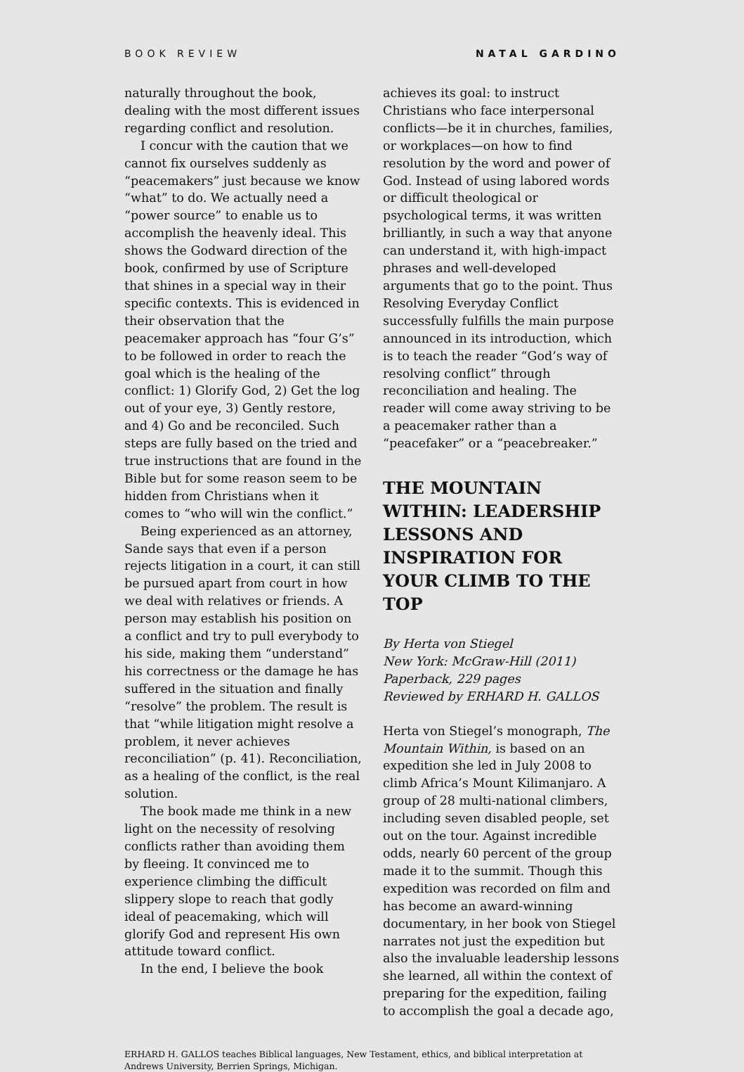BOOK REVIEW NATAL GARDINO
naturally throughout the book, dealing with the most different issues regarding conflict and resolution.
I concur with the caution that we cannot fix ourselves suddenly as “peacemakers” just because we know “what” to do. We actually need a “power source” to enable us to accomplish the heavenly ideal. This shows the Godward direction of the book, confirmed by use of Scripture that shines in a special way in their specific contexts. This is evidenced in their observation that the peacemaker approach has “four G’s” to be followed in order to reach the goal which is the healing of the conflict: 1) Glorify God, 2) Get the log out of your eye, 3) Gently restore, and 4) Go and be reconciled. Such steps are fully based on the tried and true instructions that are found in the Bible but for some reason seem to be hidden from Christians when it comes to “who will win the conflict.”
Being experienced as an attorney, Sande says that even if a person rejects litigation in a court, it can still be pursued apart from court in how we deal with relatives or friends. A person may establish his position on a conflict and try to pull everybody to his side, making them “understand” his correctness or the damage he has suffered in the situation and finally “resolve” the problem. The result is that “while litigation might resolve a problem, it never achieves reconciliation” (p. 41). Reconciliation, as a healing of the conflict, is the real solution.
The book made me think in a new light on the necessity of resolving conflicts rather than avoiding them by fleeing. It convinced me to experience climbing the difficult slippery slope to reach that godly ideal of peacemaking, which will glorify God and represent His own attitude toward conflict.
In the end, I believe the book
achieves its goal: to instruct Christians who face interpersonal conflicts—be it in churches, families, or workplaces—on how to find resolution by the word and power of God. Instead of using labored words or difficult theological or psychological terms, it was written brilliantly, in such a way that anyone can understand it, with high-impact phrases and well-developed arguments that go to the point. Thus Resolving Everyday Conflict successfully fulfills the main purpose announced in its introduction, which is to teach the reader “God’s way of resolving conflict” through reconciliation and healing. The reader will come away striving to be a peacemaker rather than a “peacefaker” or a “peacebreaker.”
THE MOUNTAIN WITHIN: LEADERSHIP LESSONS AND INSPIRATION FOR YOUR CLIMB TO THE TOP
By Herta von Stiegel
New York: McGraw-Hill (2011)
Paperback, 229 pages
Reviewed by ERHARD H. GALLOS
Herta von Stiegel’s monograph, The Mountain Within, is based on an expedition she led in July 2008 to climb Africa’s Mount Kilimanjaro. A group of 28 multi-national climbers, including seven disabled people, set out on the tour. Against incredible odds, nearly 60 percent of the group made it to the summit. Though this expedition was recorded on film and has become an award-winning documentary, in her book von Stiegel narrates not just the expedition but also the invaluable leadership lessons she learned, all within the context of preparing for the expedition, failing to accomplish the goal a decade ago,
ERHARD H. GALLOS teaches Biblical languages, New Testament, ethics, and biblical interpretation at Andrews University, Berrien Springs, Michigan.